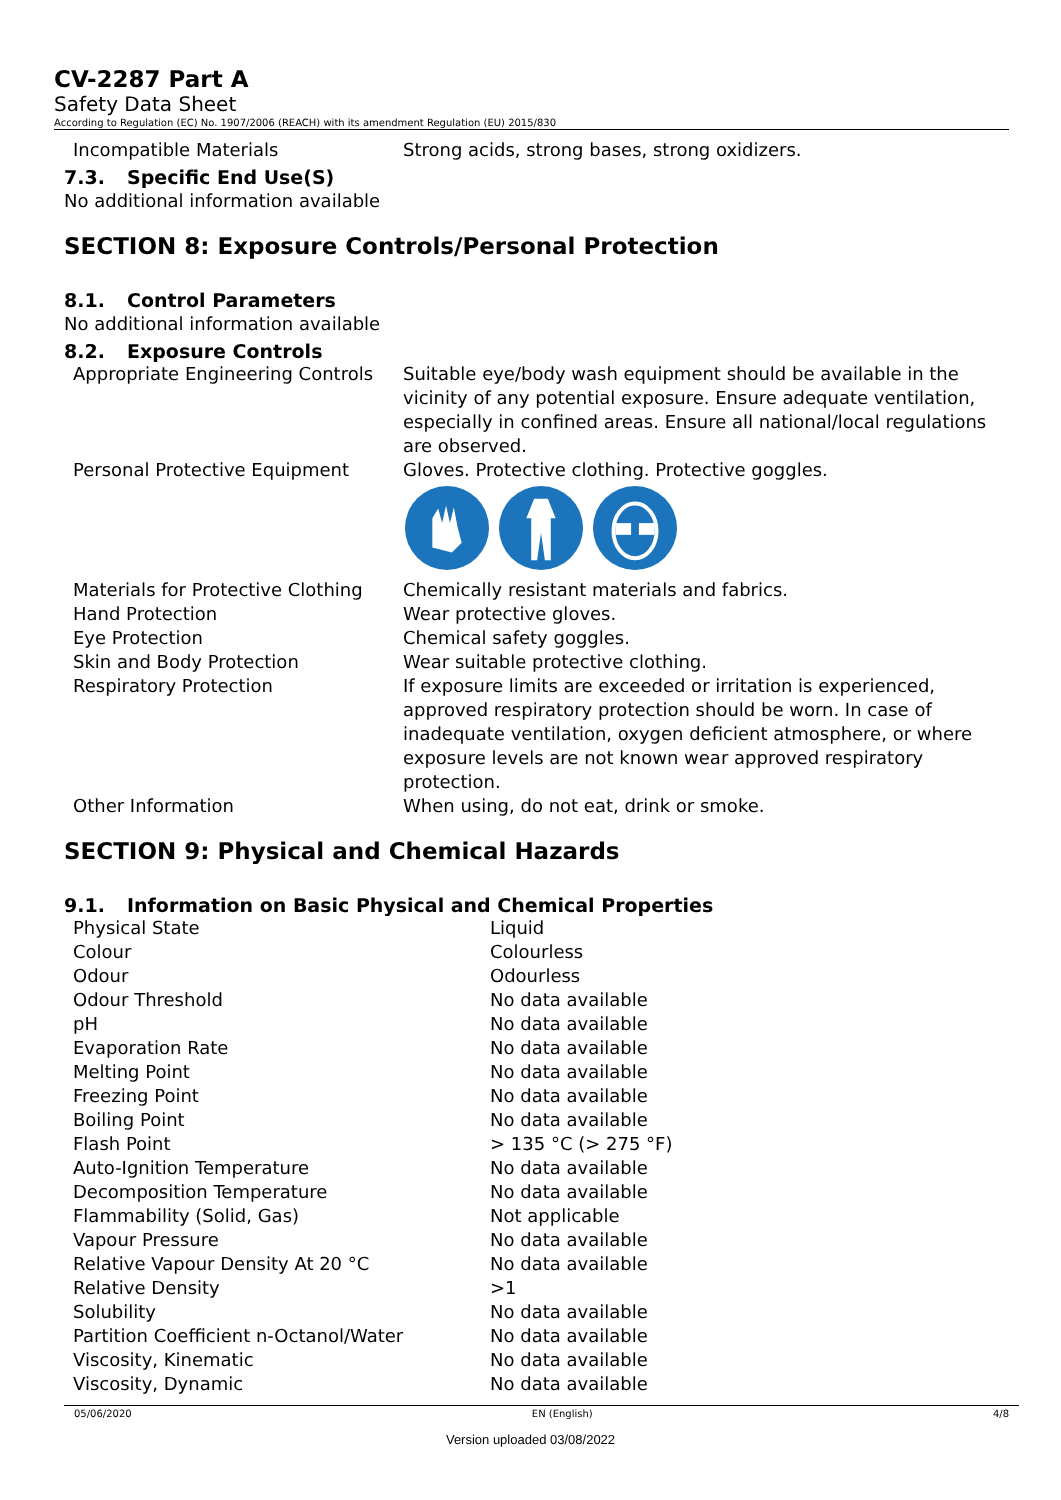CV-2287 Part A
Safety Data Sheet
According to Regulation (EC) No. 1907/2006 (REACH) with its amendment Regulation (EU) 2015/830
| Incompatible Materials | Strong acids, strong bases, strong oxidizers. |
7.3. Specific End Use(S)
No additional information available
SECTION 8: Exposure Controls/Personal Protection
8.1. Control Parameters
No additional information available
8.2. Exposure Controls
| Appropriate Engineering Controls | Suitable eye/body wash equipment should be available in the vicinity of any potential exposure. Ensure adequate ventilation, especially in confined areas. Ensure all national/local regulations are observed. |
| Personal Protective Equipment | Gloves. Protective clothing. Protective goggles. |
| Materials for Protective Clothing | Chemically resistant materials and fabrics. |
| Hand Protection | Wear protective gloves. |
| Eye Protection | Chemical safety goggles. |
| Skin and Body Protection | Wear suitable protective clothing. |
| Respiratory Protection | If exposure limits are exceeded or irritation is experienced, approved respiratory protection should be worn. In case of inadequate ventilation, oxygen deficient atmosphere, or where exposure levels are not known wear approved respiratory protection. |
| Other Information | When using, do not eat, drink or smoke. |
SECTION 9: Physical and Chemical Hazards
9.1. Information on Basic Physical and Chemical Properties
| Physical State | Liquid |
| Colour | Colourless |
| Odour | Odourless |
| Odour Threshold | No data available |
| pH | No data available |
| Evaporation Rate | No data available |
| Melting Point | No data available |
| Freezing Point | No data available |
| Boiling Point | No data available |
| Flash Point | > 135 °C (> 275 °F) |
| Auto-Ignition Temperature | No data available |
| Decomposition Temperature | No data available |
| Flammability (Solid, Gas) | Not applicable |
| Vapour Pressure | No data available |
| Relative Vapour Density At 20 °C | No data available |
| Relative Density | >1 |
| Solubility | No data available |
| Partition Coefficient n-Octanol/Water | No data available |
| Viscosity, Kinematic | No data available |
| Viscosity, Dynamic | No data available |
05/06/2020 EN (English) 4/8
Version uploaded 03/08/2022